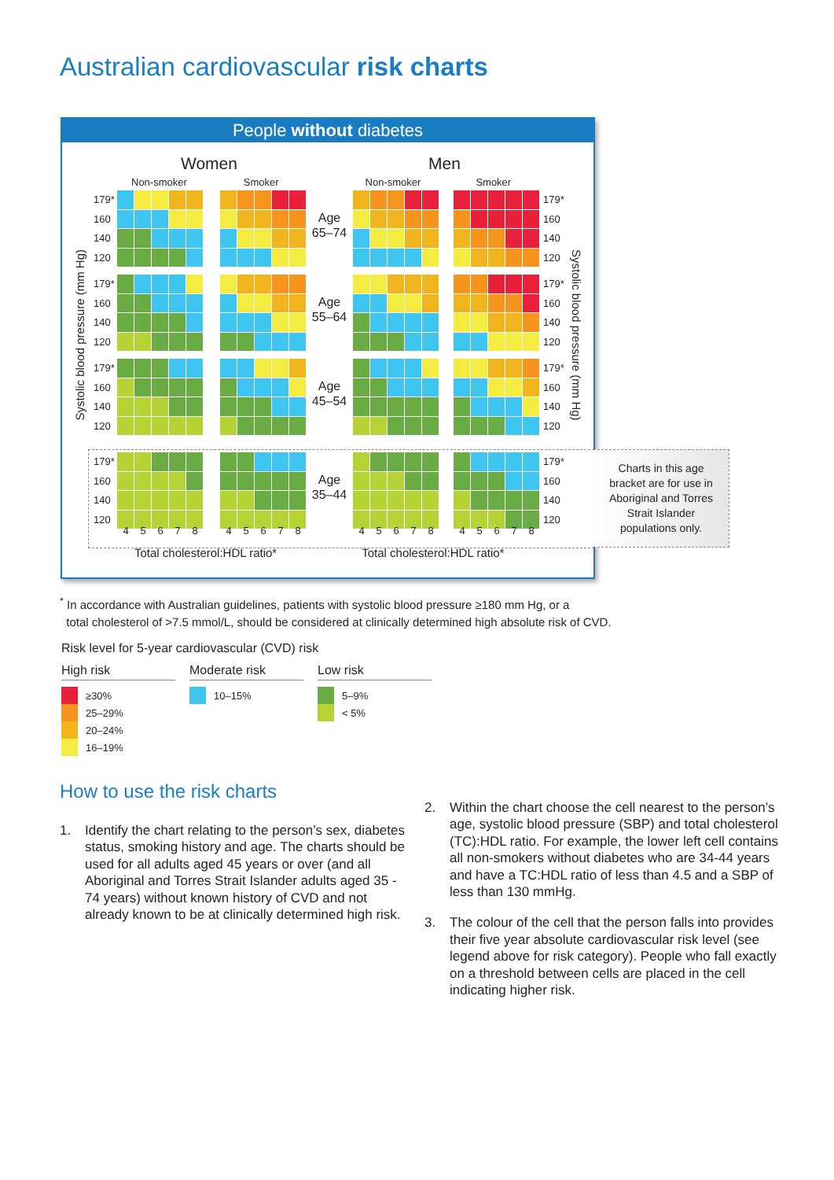Australian cardiovascular risk charts
People without diabetes
Women Men
Non-smoker Smoker Non-smoker Smoker
Systolic blood pressure (mm Hg)
Systolic blood pressure (mm Hg)
179*
160
140
120
Age
65–74
179*
160
140
120
179*
160
140
120
Age
55–64
179*
160
140
120
179*
160
140
120
Age
45–54
179*
160
140
120
179*
160
140
120
Age
35–44
179*
160
140
120
45678 45678 45678 45678
Total cholesterol:HDL ratio* Total cholesterol:HDL ratio*
Charts in this age
bracket are for use in
Aboriginal and Torres
Strait Islander
populations only.
<sup>*</sup> In accordance with Australian guidelines, patients with systolic blood pressure ≥180 mm Hg, or a
total cholesterol of >7.5 mmol/L, should be considered at clinically determined high absolute risk of CVD.
Risk level for 5-year cardiovascular (CVD) risk
High risk
≥30%
25–29%
20–24%
16–19%
Moderate risk
10–15%
Low risk
5–9%
< 5%
How to use the risk charts
1. Identify the chart relating to the person’s sex, diabetes status, smoking history and age. The charts should be used for all adults aged 45 years or over (and all Aboriginal and Torres Strait Islander adults aged 35 - 74 years) without known history of CVD and not already known to be at clinically determined high risk.
2. Within the chart choose the cell nearest to the person’s age, systolic blood pressure (SBP) and total cholesterol (TC):HDL ratio. For example, the lower left cell contains all non-smokers without diabetes who are 34-44 years and have a TC:HDL ratio of less than 4.5 and a SBP of less than 130 mmHg.
3. The colour of the cell that the person falls into provides their five year absolute cardiovascular risk level (see legend above for risk category). People who fall exactly on a threshold between cells are placed in the cell indicating higher risk.